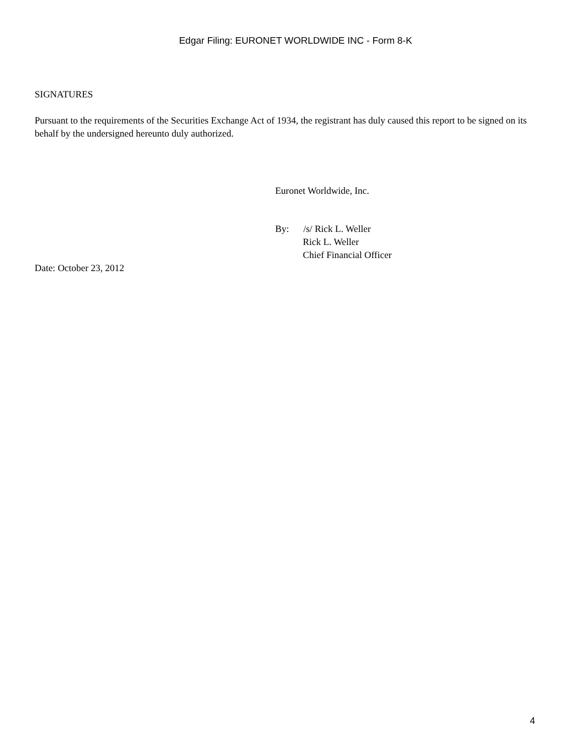Edgar Filing: EURONET WORLDWIDE INC - Form 8-K
SIGNATURES
Pursuant to the requirements of the Securities Exchange Act of 1934, the registrant has duly caused this report to be signed on its behalf by the undersigned hereunto duly authorized.
Euronet Worldwide, Inc.
By: /s/ Rick L. Weller
Rick L. Weller
Chief Financial Officer
Date: October 23, 2012
4